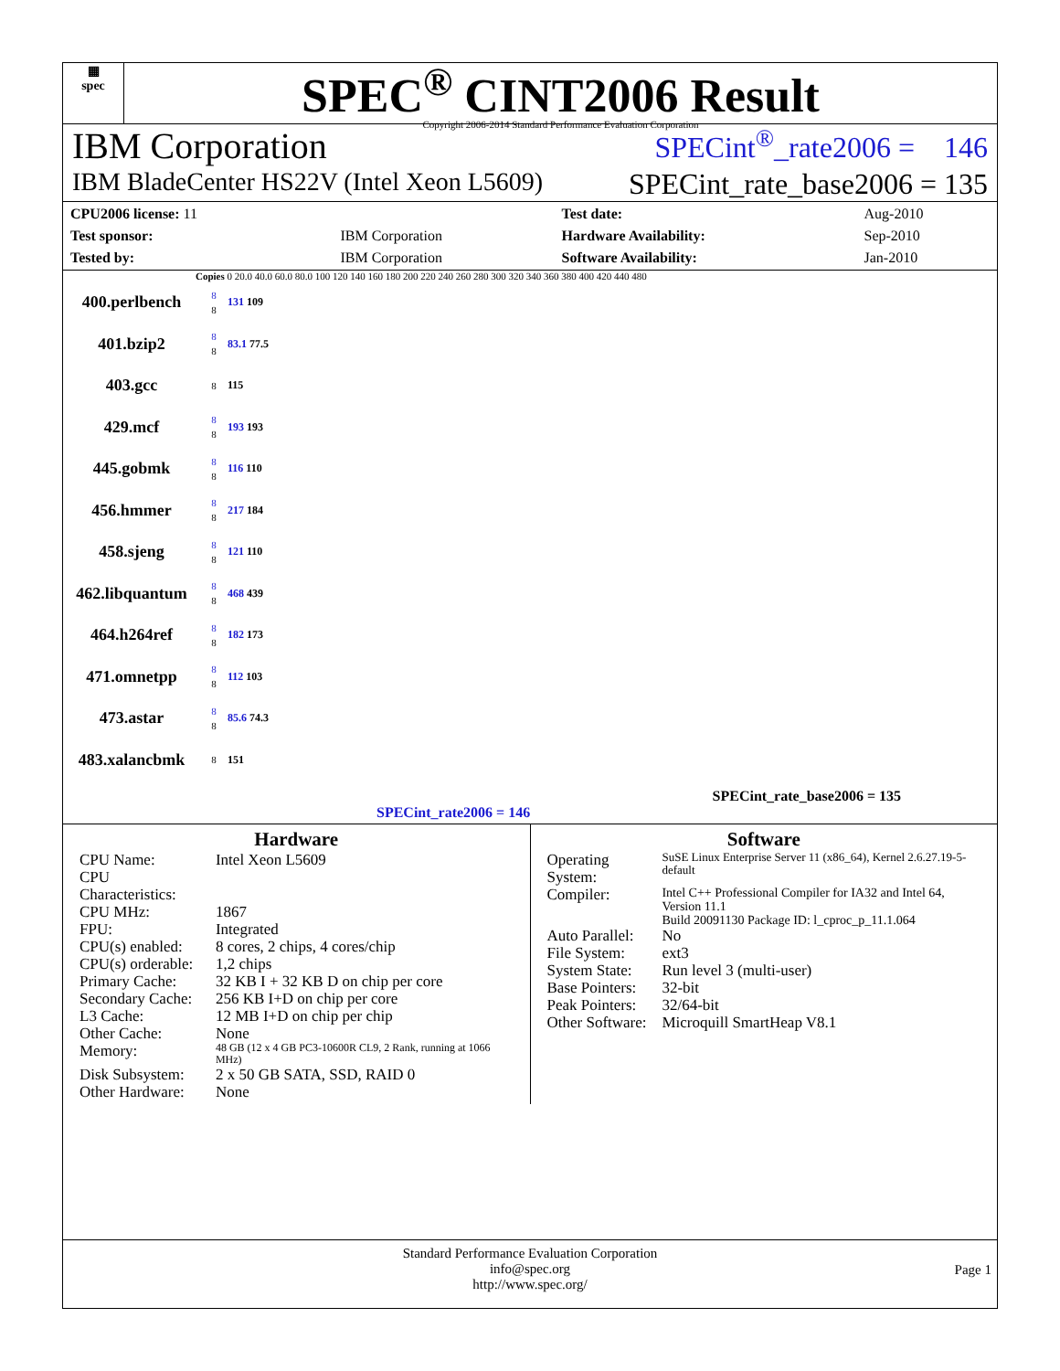▦
spec
SPEC<sup>®</sup> CINT2006 Result
Copyright 2006-2014 Standard Performance Evaluation Corporation
IBM Corporation SPECint<sup>®</sup>_rate2006 = 146
IBM BladeCenter HS22V (Intel Xeon L5609) SPECint_rate_base2006 = 135
| CPU2006 license: 11 | | Test date: | Aug-2010 |
| Test sponsor: | IBM Corporation | Hardware Availability: | Sep-2010 |
| Tested by: | IBM Corporation | Software Availability: | Jan-2010 |
Copies 0 20.0 40.0 60.0 80.0 100 120 140 160 180 200 220 240 260 280 300 320 340 360 380 400 420 440 480
400.perlbench 8
8 131 109
401.bzip2 8
8 83.1 77.5
403.gcc 8 115
429.mcf 8
8 193 193
445.gobmk 8
8 116 110
456.hmmer 8
8 217 184
458.sjeng 8
8 121 110
462.libquantum 8
8 468 439
464.h264ref 8
8 182 173
471.omnetpp 8
8 112 103
473.astar 8
8 85.6 74.3
483.xalancbmk 8 151
SPECint_rate_base2006 = 135
SPECint_rate2006 = 146
Hardware
| CPU Name: | Intel Xeon L5609 |
| CPU Characteristics: | |
| CPU MHz: | 1867 |
| FPU: | Integrated |
| CPU(s) enabled: | 8 cores, 2 chips, 4 cores/chip |
| CPU(s) orderable: | 1,2 chips |
| Primary Cache: | 32 KB I + 32 KB D on chip per core |
| Secondary Cache: | 256 KB I+D on chip per core |
| L3 Cache: | 12 MB I+D on chip per chip |
| Other Cache: | None |
| Memory: | 48 GB (12 x 4 GB PC3-10600R CL9, 2 Rank, running at 1066 MHz) |
| Disk Subsystem: | 2 x 50 GB SATA, SSD, RAID 0 |
| Other Hardware: | None |
Software
| Operating System: | SuSE Linux Enterprise Server 11 (x86_64), Kernel 2.6.27.19-5-default |
| Compiler: | Intel C++ Professional Compiler for IA32 and Intel 64, Version 11.1 Build 20091130 Package ID: l_cproc_p_11.1.064 |
| Auto Parallel: | No |
| File System: | ext3 |
| System State: | Run level 3 (multi-user) |
| Base Pointers: | 32-bit |
| Peak Pointers: | 32/64-bit |
| Other Software: | Microquill SmartHeap V8.1 |
Standard Performance Evaluation Corporation
info@spec.org
http://www.spec.org/
Page 1